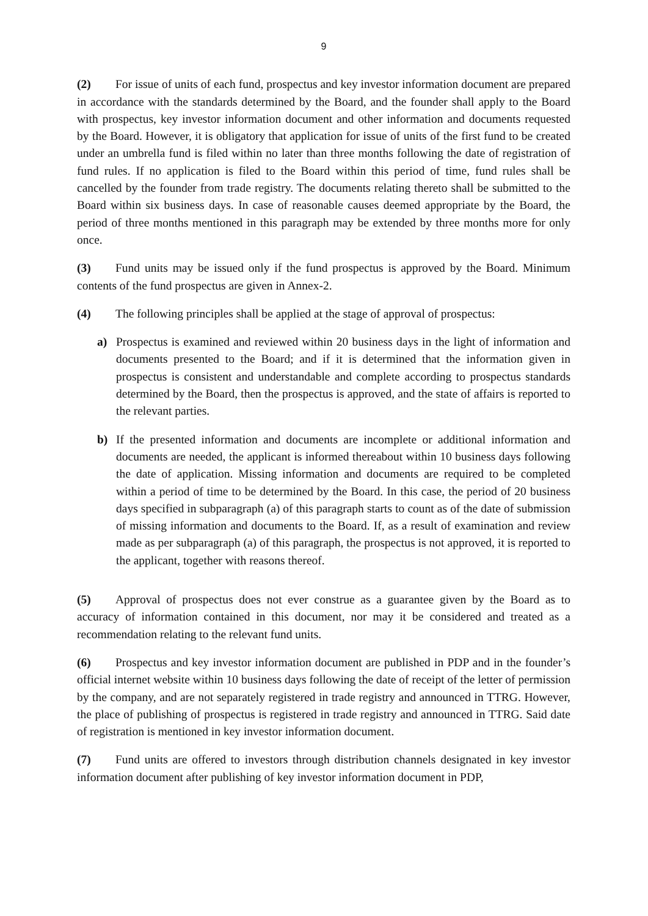9
(2) For issue of units of each fund, prospectus and key investor information document are prepared in accordance with the standards determined by the Board, and the founder shall apply to the Board with prospectus, key investor information document and other information and documents requested by the Board. However, it is obligatory that application for issue of units of the first fund to be created under an umbrella fund is filed within no later than three months following the date of registration of fund rules. If no application is filed to the Board within this period of time, fund rules shall be cancelled by the founder from trade registry. The documents relating thereto shall be submitted to the Board within six business days. In case of reasonable causes deemed appropriate by the Board, the period of three months mentioned in this paragraph may be extended by three months more for only once.
(3) Fund units may be issued only if the fund prospectus is approved by the Board. Minimum contents of the fund prospectus are given in Annex-2.
(4) The following principles shall be applied at the stage of approval of prospectus:
a) Prospectus is examined and reviewed within 20 business days in the light of information and documents presented to the Board; and if it is determined that the information given in prospectus is consistent and understandable and complete according to prospectus standards determined by the Board, then the prospectus is approved, and the state of affairs is reported to the relevant parties.
b) If the presented information and documents are incomplete or additional information and documents are needed, the applicant is informed thereabout within 10 business days following the date of application. Missing information and documents are required to be completed within a period of time to be determined by the Board. In this case, the period of 20 business days specified in subparagraph (a) of this paragraph starts to count as of the date of submission of missing information and documents to the Board. If, as a result of examination and review made as per subparagraph (a) of this paragraph, the prospectus is not approved, it is reported to the applicant, together with reasons thereof.
(5) Approval of prospectus does not ever construe as a guarantee given by the Board as to accuracy of information contained in this document, nor may it be considered and treated as a recommendation relating to the relevant fund units.
(6) Prospectus and key investor information document are published in PDP and in the founder’s official internet website within 10 business days following the date of receipt of the letter of permission by the company, and are not separately registered in trade registry and announced in TTRG. However, the place of publishing of prospectus is registered in trade registry and announced in TTRG. Said date of registration is mentioned in key investor information document.
(7) Fund units are offered to investors through distribution channels designated in key investor information document after publishing of key investor information document in PDP,